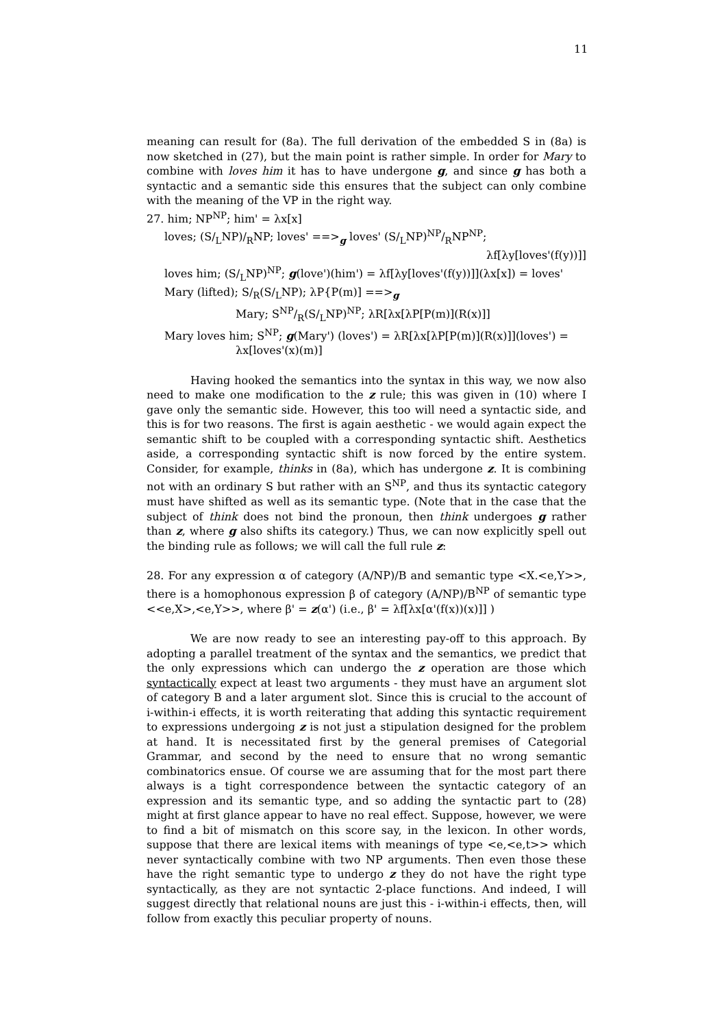11
meaning can result for (8a). The full derivation of the embedded S in (8a) is now sketched in (27), but the main point is rather simple. In order for Mary to combine with loves him it has to have undergone g, and since g has both a syntactic and a semantic side this ensures that the subject can only combine with the meaning of the VP in the right way.
27. him; NP<sup>NP</sup>; him' = λx[x]
loves; (S/<sub>L</sub>NP)/<sub>R</sub>NP; loves' ==><sub>g</sub> loves' (S/<sub>L</sub>NP)NP/RNP<sup>NP</sup>;
λf[λy[loves'(f(y))]]
loves him; (S/<sub>L</sub>NP)<sup>NP</sup>; g(love')(him') = λf[λy[loves'(f(y))]](λx[x]) = loves'
Mary (lifted); S/<sub>R</sub>(S/<sub>L</sub>NP); λP{P(m)] ==><sub>g</sub>
Mary; SNP/R(S/<sub>L</sub>NP)<sup>NP</sup>; λR[λx[λP[P(m)](R(x)]]
Mary loves him; S<sup>NP</sup>; g(Mary') (loves') = λR[λx[λP[P(m)](R(x)]](loves') =
λx[loves'(x)(m)]
Having hooked the semantics into the syntax in this way, we now also need to make one modification to the z rule; this was given in (10) where I gave only the semantic side. However, this too will need a syntactic side, and this is for two reasons. The first is again aesthetic - we would again expect the semantic shift to be coupled with a corresponding syntactic shift. Aesthetics aside, a corresponding syntactic shift is now forced by the entire system. Consider, for example, thinks in (8a), which has undergone z. It is combining not with an ordinary S but rather with an S<sup>NP</sup>, and thus its syntactic category must have shifted as well as its semantic type. (Note that in the case that the subject of think does not bind the pronoun, then think undergoes g rather than z, where g also shifts its category.) Thus, we can now explicitly spell out the binding rule as follows; we will call the full rule z:
28. For any expression α of category (A/NP)/B and semantic type <X.<e,Y>>, there is a homophonous expression β of category (A/NP)/B<sup>NP</sup> of semantic type <<e,X>,<e,Y>>, where β' = z(α') (i.e., β' = λf[λx[α'(f(x))(x)]] )
We are now ready to see an interesting pay-off to this approach. By adopting a parallel treatment of the syntax and the semantics, we predict that the only expressions which can undergo the z operation are those which syntactically expect at least two arguments - they must have an argument slot of category B and a later argument slot. Since this is crucial to the account of i-within-i effects, it is worth reiterating that adding this syntactic requirement to expressions undergoing z is not just a stipulation designed for the problem at hand. It is necessitated first by the general premises of Categorial Grammar, and second by the need to ensure that no wrong semantic combinatorics ensue. Of course we are assuming that for the most part there always is a tight correspondence between the syntactic category of an expression and its semantic type, and so adding the syntactic part to (28) might at first glance appear to have no real effect. Suppose, however, we were to find a bit of mismatch on this score say, in the lexicon. In other words, suppose that there are lexical items with meanings of type <e,<e,t>> which never syntactically combine with two NP arguments. Then even those these have the right semantic type to undergo z they do not have the right type syntactically, as they are not syntactic 2-place functions. And indeed, I will suggest directly that relational nouns are just this - i-within-i effects, then, will follow from exactly this peculiar property of nouns.